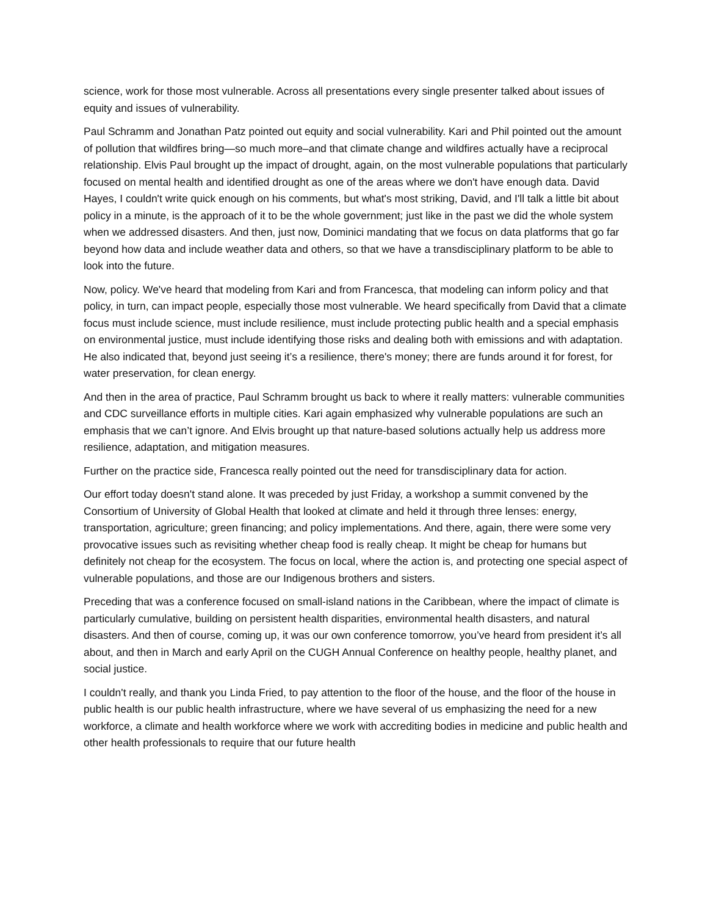science, work for those most vulnerable. Across all presentations every single presenter talked about issues of equity and issues of vulnerability.
Paul Schramm and Jonathan Patz pointed out equity and social vulnerability. Kari and Phil pointed out the amount of pollution that wildfires bring—so much more–and that climate change and wildfires actually have a reciprocal relationship. Elvis Paul brought up the impact of drought, again, on the most vulnerable populations that particularly focused on mental health and identified drought as one of the areas where we don't have enough data. David Hayes, I couldn't write quick enough on his comments, but what's most striking, David, and I'll talk a little bit about policy in a minute, is the approach of it to be the whole government; just like in the past we did the whole system when we addressed disasters. And then, just now, Dominici mandating that we focus on data platforms that go far beyond how data and include weather data and others, so that we have a transdisciplinary platform to be able to look into the future.
Now, policy. We've heard that modeling from Kari and from Francesca, that modeling can inform policy and that policy, in turn, can impact people, especially those most vulnerable. We heard specifically from David that a climate focus must include science, must include resilience, must include protecting public health and a special emphasis on environmental justice, must include identifying those risks and dealing both with emissions and with adaptation. He also indicated that, beyond just seeing it’s a resilience, there's money; there are funds around it for forest, for water preservation, for clean energy.
And then in the area of practice, Paul Schramm brought us back to where it really matters: vulnerable communities and CDC surveillance efforts in multiple cities. Kari again emphasized why vulnerable populations are such an emphasis that we can’t ignore. And Elvis brought up that nature-based solutions actually help us address more resilience, adaptation, and mitigation measures.
Further on the practice side, Francesca really pointed out the need for transdisciplinary data for action.
Our effort today doesn't stand alone. It was preceded by just Friday, a workshop a summit convened by the Consortium of University of Global Health that looked at climate and held it through three lenses: energy, transportation, agriculture; green financing; and policy implementations. And there, again, there were some very provocative issues such as revisiting whether cheap food is really cheap. It might be cheap for humans but definitely not cheap for the ecosystem. The focus on local, where the action is, and protecting one special aspect of vulnerable populations, and those are our Indigenous brothers and sisters.
Preceding that was a conference focused on small-island nations in the Caribbean, where the impact of climate is particularly cumulative, building on persistent health disparities, environmental health disasters, and natural disasters. And then of course, coming up, it was our own conference tomorrow, you’ve heard from president it’s all about, and then in March and early April on the CUGH Annual Conference on healthy people, healthy planet, and social justice.
I couldn't really, and thank you Linda Fried, to pay attention to the floor of the house, and the floor of the house in public health is our public health infrastructure, where we have several of us emphasizing the need for a new workforce, a climate and health workforce where we work with accrediting bodies in medicine and public health and other health professionals to require that our future health